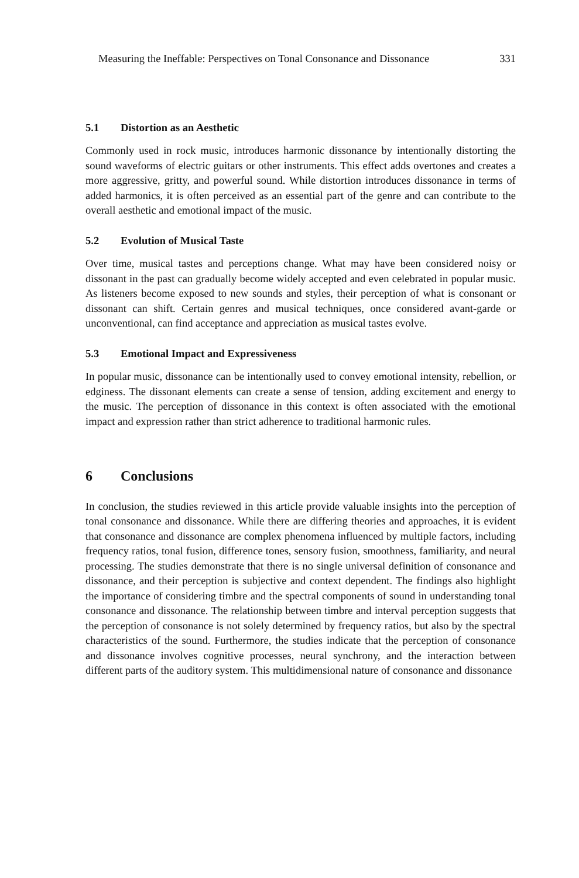Measuring the Ineffable: Perspectives on Tonal Consonance and Dissonance 331
5.1 Distortion as an Aesthetic
Commonly used in rock music, introduces harmonic dissonance by intentionally distorting the sound waveforms of electric guitars or other instruments. This effect adds overtones and creates a more aggressive, gritty, and powerful sound. While distortion introduces dissonance in terms of added harmonics, it is often perceived as an essential part of the genre and can contribute to the overall aesthetic and emotional impact of the music.
5.2 Evolution of Musical Taste
Over time, musical tastes and perceptions change. What may have been considered noisy or dissonant in the past can gradually become widely accepted and even celebrated in popular music. As listeners become exposed to new sounds and styles, their perception of what is consonant or dissonant can shift. Certain genres and musical techniques, once considered avant-garde or unconventional, can find acceptance and appreciation as musical tastes evolve.
5.3 Emotional Impact and Expressiveness
In popular music, dissonance can be intentionally used to convey emotional intensity, rebellion, or edginess. The dissonant elements can create a sense of tension, adding excitement and energy to the music. The perception of dissonance in this context is often associated with the emotional impact and expression rather than strict adherence to traditional harmonic rules.
6 Conclusions
In conclusion, the studies reviewed in this article provide valuable insights into the perception of tonal consonance and dissonance. While there are differing theories and approaches, it is evident that consonance and dissonance are complex phenomena influenced by multiple factors, including frequency ratios, tonal fusion, difference tones, sensory fusion, smoothness, familiarity, and neural processing. The studies demonstrate that there is no single universal definition of consonance and dissonance, and their perception is subjective and context dependent. The findings also highlight the importance of considering timbre and the spectral components of sound in understanding tonal consonance and dissonance. The relationship between timbre and interval perception suggests that the perception of consonance is not solely determined by frequency ratios, but also by the spectral characteristics of the sound. Furthermore, the studies indicate that the perception of consonance and dissonance involves cognitive processes, neural synchrony, and the interaction between different parts of the auditory system. This multidimensional nature of consonance and dissonance